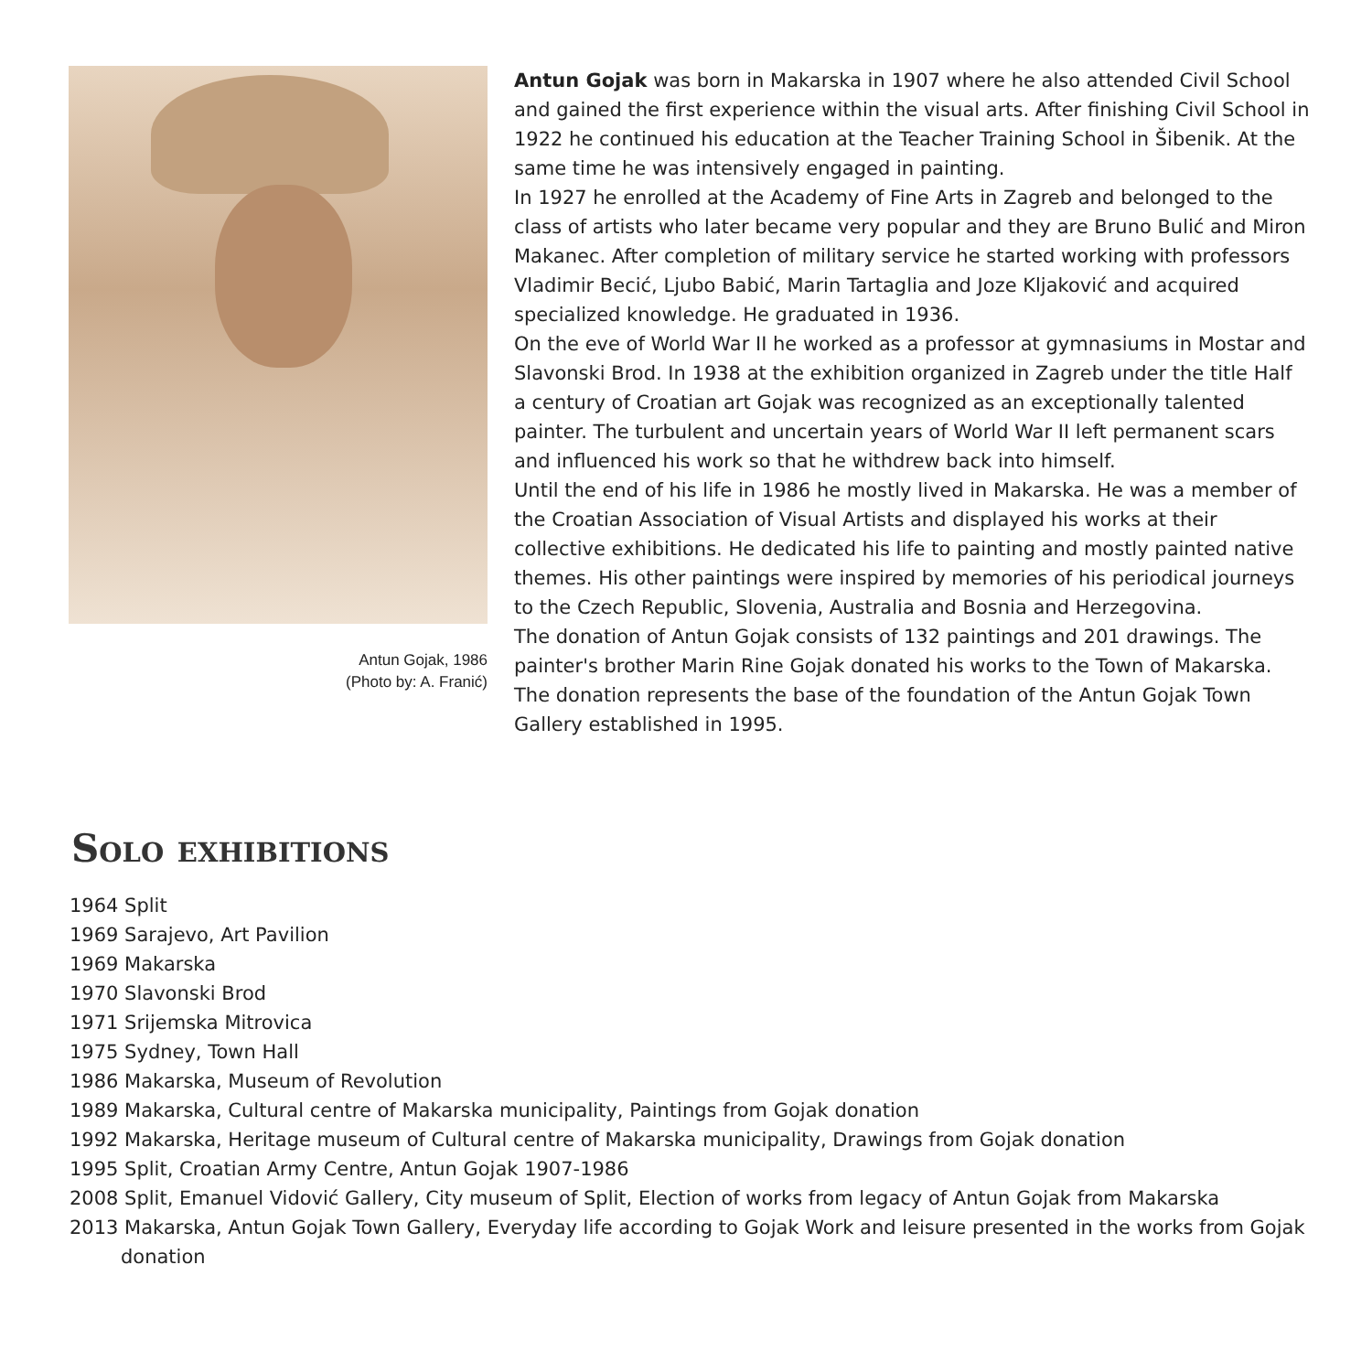Antun Gojak, 1986
(Photo by: A. Franić)
Antun Gojak was born in Makarska in 1907 where he also attended Civil School and gained the first experience within the visual arts. After finishing Civil School in 1922 he continued his education at the Teacher Training School in Šibenik. At the same time he was intensively engaged in painting.
In 1927 he enrolled at the Academy of Fine Arts in Zagreb and belonged to the class of artists who later became very popular and they are Bruno Bulić and Miron Makanec. After completion of military service he started working with professors Vladimir Becić, Ljubo Babić, Marin Tartaglia and Joze Kljaković and acquired specialized knowledge. He graduated in 1936.
On the eve of World War II he worked as a professor at gymnasiums in Mostar and Slavonski Brod. In 1938 at the exhibition organized in Zagreb under the title Half a century of Croatian art Gojak was recognized as an exceptionally talented painter. The turbulent and uncertain years of World War II left permanent scars and influenced his work so that he withdrew back into himself.
Until the end of his life in 1986 he mostly lived in Makarska. He was a member of the Croatian Association of Visual Artists and displayed his works at their collective exhibitions. He dedicated his life to painting and mostly painted native themes. His other paintings were inspired by memories of his periodical journeys to the Czech Republic, Slovenia, Australia and Bosnia and Herzegovina.
The donation of Antun Gojak consists of 132 paintings and 201 drawings. The painter's brother Marin Rine Gojak donated his works to the Town of Makarska. The donation represents the base of the foundation of the Antun Gojak Town Gallery established in 1995.
Solo exhibitions
1964 Split
1969 Sarajevo, Art Pavilion
1969 Makarska
1970 Slavonski Brod
1971 Srijemska Mitrovica
1975 Sydney, Town Hall
1986 Makarska, Museum of Revolution
1989 Makarska, Cultural centre of Makarska municipality, Paintings from Gojak donation
1992 Makarska, Heritage museum of Cultural centre of Makarska municipality, Drawings from Gojak donation
1995 Split, Croatian Army Centre, Antun Gojak 1907-1986
2008 Split, Emanuel Vidović Gallery, City museum of Split, Election of works from legacy of Antun Gojak from Makarska
2013 Makarska, Antun Gojak Town Gallery, Everyday life according to Gojak Work and leisure presented in the works from Gojak donation